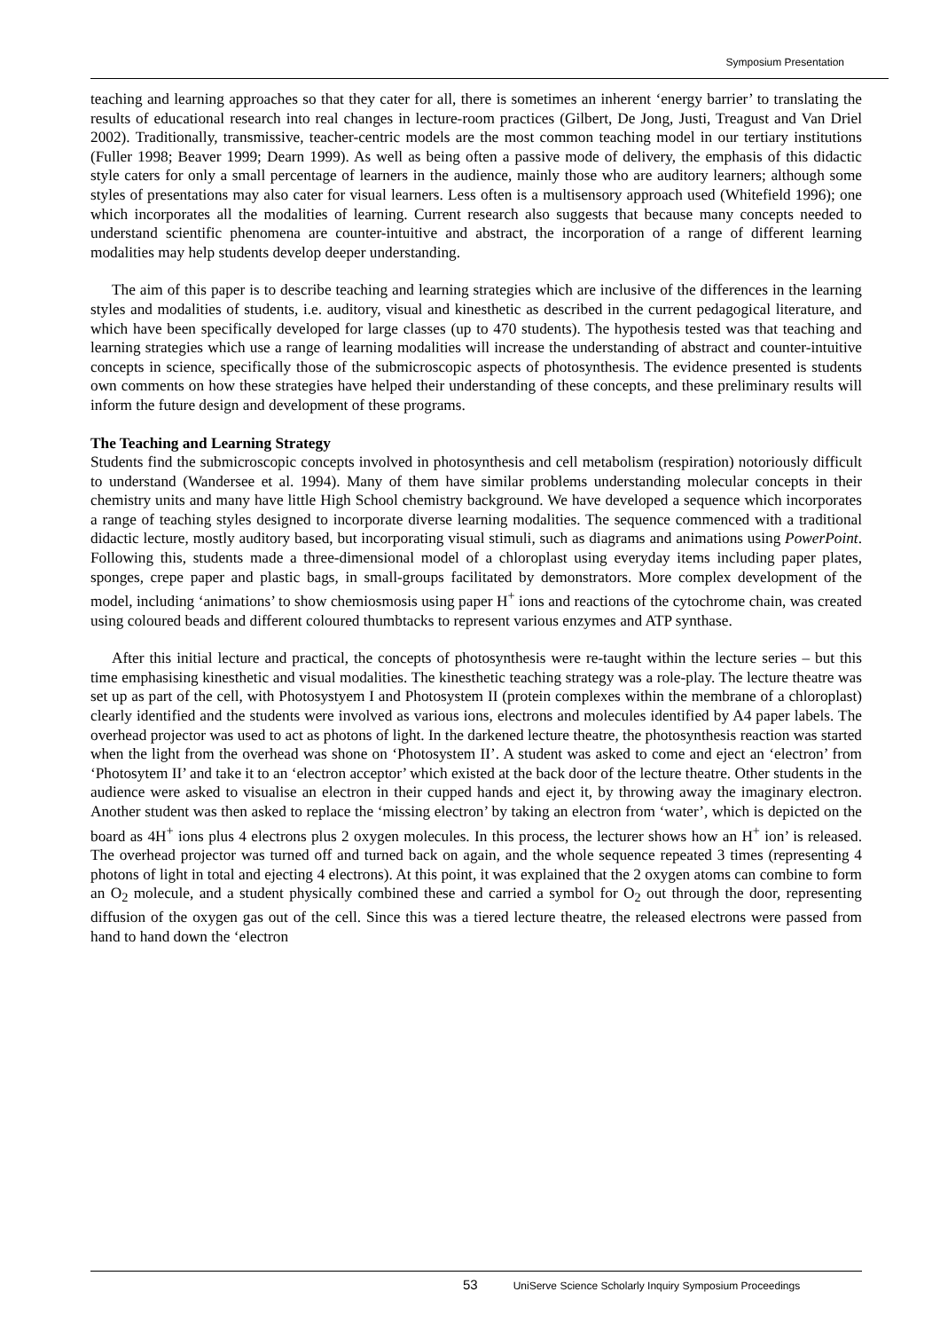Symposium Presentation
teaching and learning approaches so that they cater for all, there is sometimes an inherent ‘energy barrier’ to translating the results of educational research into real changes in lecture-room practices (Gilbert, De Jong, Justi, Treagust and Van Driel 2002). Traditionally, transmissive, teacher-centric models are the most common teaching model in our tertiary institutions (Fuller 1998; Beaver 1999; Dearn 1999). As well as being often a passive mode of delivery, the emphasis of this didactic style caters for only a small percentage of learners in the audience, mainly those who are auditory learners; although some styles of presentations may also cater for visual learners. Less often is a multisensory approach used (Whitefield 1996); one which incorporates all the modalities of learning. Current research also suggests that because many concepts needed to understand scientific phenomena are counter-intuitive and abstract, the incorporation of a range of different learning modalities may help students develop deeper understanding.
The aim of this paper is to describe teaching and learning strategies which are inclusive of the differences in the learning styles and modalities of students, i.e. auditory, visual and kinesthetic as described in the current pedagogical literature, and which have been specifically developed for large classes (up to 470 students). The hypothesis tested was that teaching and learning strategies which use a range of learning modalities will increase the understanding of abstract and counter-intuitive concepts in science, specifically those of the submicroscopic aspects of photosynthesis. The evidence presented is students own comments on how these strategies have helped their understanding of these concepts, and these preliminary results will inform the future design and development of these programs.
The Teaching and Learning Strategy
Students find the submicroscopic concepts involved in photosynthesis and cell metabolism (respiration) notoriously difficult to understand (Wandersee et al. 1994). Many of them have similar problems understanding molecular concepts in their chemistry units and many have little High School chemistry background. We have developed a sequence which incorporates a range of teaching styles designed to incorporate diverse learning modalities. The sequence commenced with a traditional didactic lecture, mostly auditory based, but incorporating visual stimuli, such as diagrams and animations using PowerPoint. Following this, students made a three-dimensional model of a chloroplast using everyday items including paper plates, sponges, crepe paper and plastic bags, in small-groups facilitated by demonstrators. More complex development of the model, including ‘animations’ to show chemiosmosis using paper H<sup>+</sup> ions and reactions of the cytochrome chain, was created using coloured beads and different coloured thumbtacks to represent various enzymes and ATP synthase.
After this initial lecture and practical, the concepts of photosynthesis were re-taught within the lecture series – but this time emphasising kinesthetic and visual modalities. The kinesthetic teaching strategy was a role-play. The lecture theatre was set up as part of the cell, with Photosystyem I and Photosystem II (protein complexes within the membrane of a chloroplast) clearly identified and the students were involved as various ions, electrons and molecules identified by A4 paper labels. The overhead projector was used to act as photons of light. In the darkened lecture theatre, the photosynthesis reaction was started when the light from the overhead was shone on ‘Photosystem II’. A student was asked to come and eject an ‘electron’ from ‘Photosytem II’ and take it to an ‘electron acceptor’ which existed at the back door of the lecture theatre. Other students in the audience were asked to visualise an electron in their cupped hands and eject it, by throwing away the imaginary electron. Another student was then asked to replace the ‘missing electron’ by taking an electron from ‘water’, which is depicted on the board as 4H<sup>+</sup> ions plus 4 electrons plus 2 oxygen molecules. In this process, the lecturer shows how an H<sup>+</sup> ion’ is released. The overhead projector was turned off and turned back on again, and the whole sequence repeated 3 times (representing 4 photons of light in total and ejecting 4 electrons). At this point, it was explained that the 2 oxygen atoms can combine to form an O<sub>2</sub> molecule, and a student physically combined these and carried a symbol for O<sub>2</sub> out through the door, representing diffusion of the oxygen gas out of the cell. Since this was a tiered lecture theatre, the released electrons were passed from hand to hand down the ‘electron
53 UniServe Science Scholarly Inquiry Symposium Proceedings